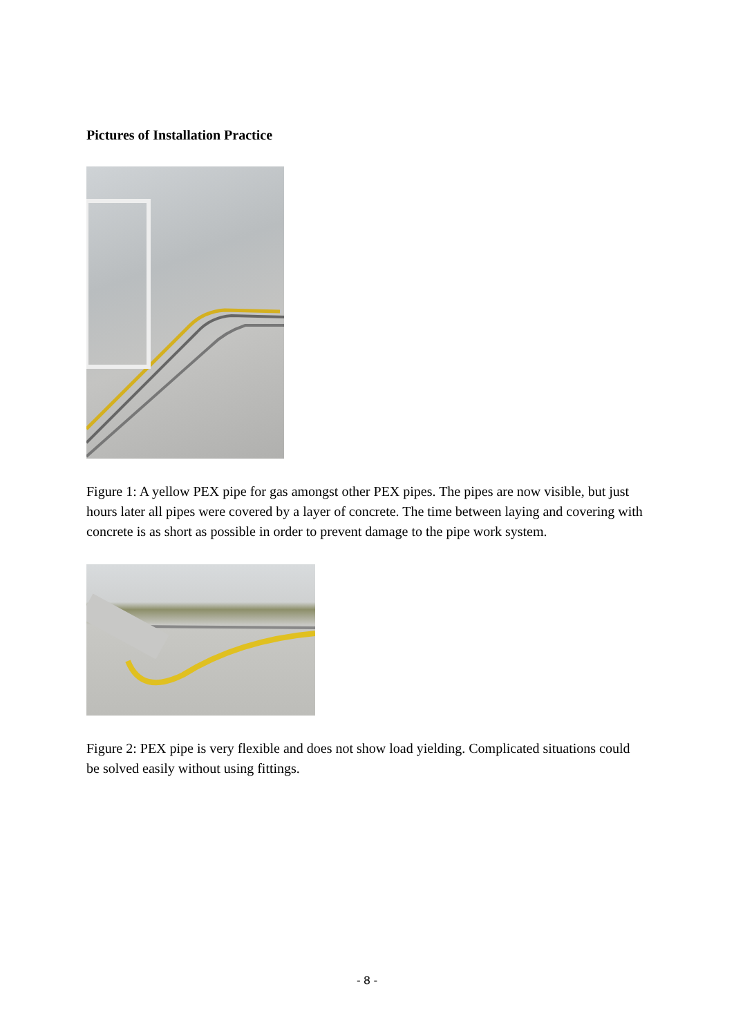Pictures of Installation Practice
Figure 1: A yellow PEX pipe for gas amongst other PEX pipes. The pipes are now visible, but just hours later all pipes were covered by a layer of concrete. The time between laying and covering with concrete is as short as possible in order to prevent damage to the pipe work system.
Figure 2: PEX pipe is very flexible and does not show load yielding. Complicated situations could be solved easily without using fittings.
- 8 -